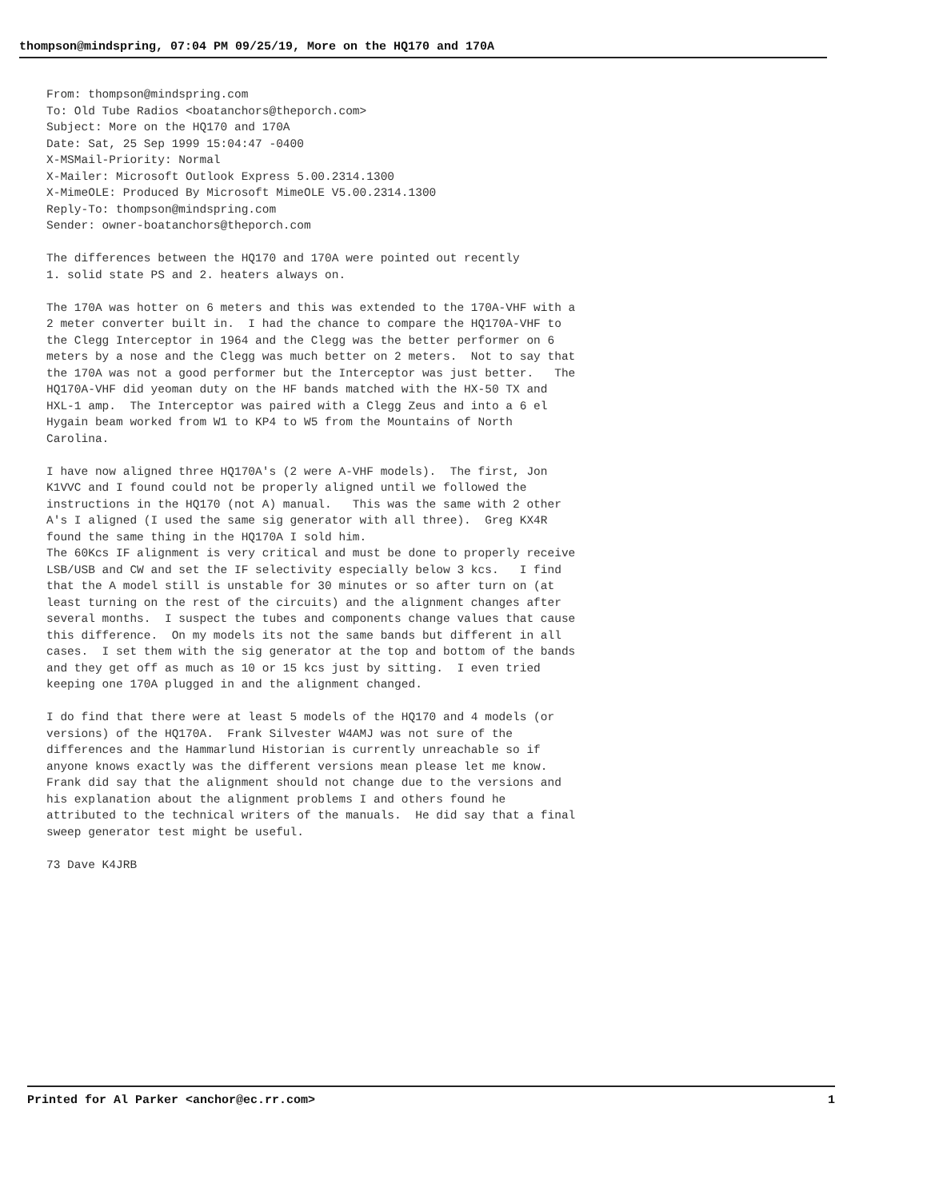thompson@mindspring, 07:04 PM 09/25/19, More on the HQ170 and 170A
From: thompson@mindspring.com To: Old Tube Radios <boatanchors@theporch.com> Subject: More on the HQ170 and 170A Date: Sat, 25 Sep 1999 15:04:47 -0400 X-MSMail-Priority: Normal X-Mailer: Microsoft Outlook Express 5.00.2314.1300 X-MimeOLE: Produced By Microsoft MimeOLE V5.00.2314.1300 Reply-To: thompson@mindspring.com Sender: owner-boatanchors@theporch.com The differences between the HQ170 and 170A were pointed out recently 1. solid state PS and 2. heaters always on. The 170A was hotter on 6 meters and this was extended to the 170A-VHF with a 2 meter converter built in. I had the chance to compare the HQ170A-VHF to the Clegg Interceptor in 1964 and the Clegg was the better performer on 6 meters by a nose and the Clegg was much better on 2 meters. Not to say that the 170A was not a good performer but the Interceptor was just better. The HQ170A-VHF did yeoman duty on the HF bands matched with the HX-50 TX and HXL-1 amp. The Interceptor was paired with a Clegg Zeus and into a 6 el Hygain beam worked from W1 to KP4 to W5 from the Mountains of North Carolina. I have now aligned three HQ170A's (2 were A-VHF models). The first, Jon K1VVC and I found could not be properly aligned until we followed the instructions in the HQ170 (not A) manual. This was the same with 2 other A's I aligned (I used the same sig generator with all three). Greg KX4R found the same thing in the HQ170A I sold him. The 60Kcs IF alignment is very critical and must be done to properly receive LSB/USB and CW and set the IF selectivity especially below 3 kcs. I find that the A model still is unstable for 30 minutes or so after turn on (at least turning on the rest of the circuits) and the alignment changes after several months. I suspect the tubes and components change values that cause this difference. On my models its not the same bands but different in all cases. I set them with the sig generator at the top and bottom of the bands and they get off as much as 10 or 15 kcs just by sitting. I even tried keeping one 170A plugged in and the alignment changed. I do find that there were at least 5 models of the HQ170 and 4 models (or versions) of the HQ170A. Frank Silvester W4AMJ was not sure of the differences and the Hammarlund Historian is currently unreachable so if anyone knows exactly was the different versions mean please let me know. Frank did say that the alignment should not change due to the versions and his explanation about the alignment problems I and others found he attributed to the technical writers of the manuals. He did say that a final sweep generator test might be useful. 73 Dave K4JRB
Printed for Al Parker <anchor@ec.rr.com> 1